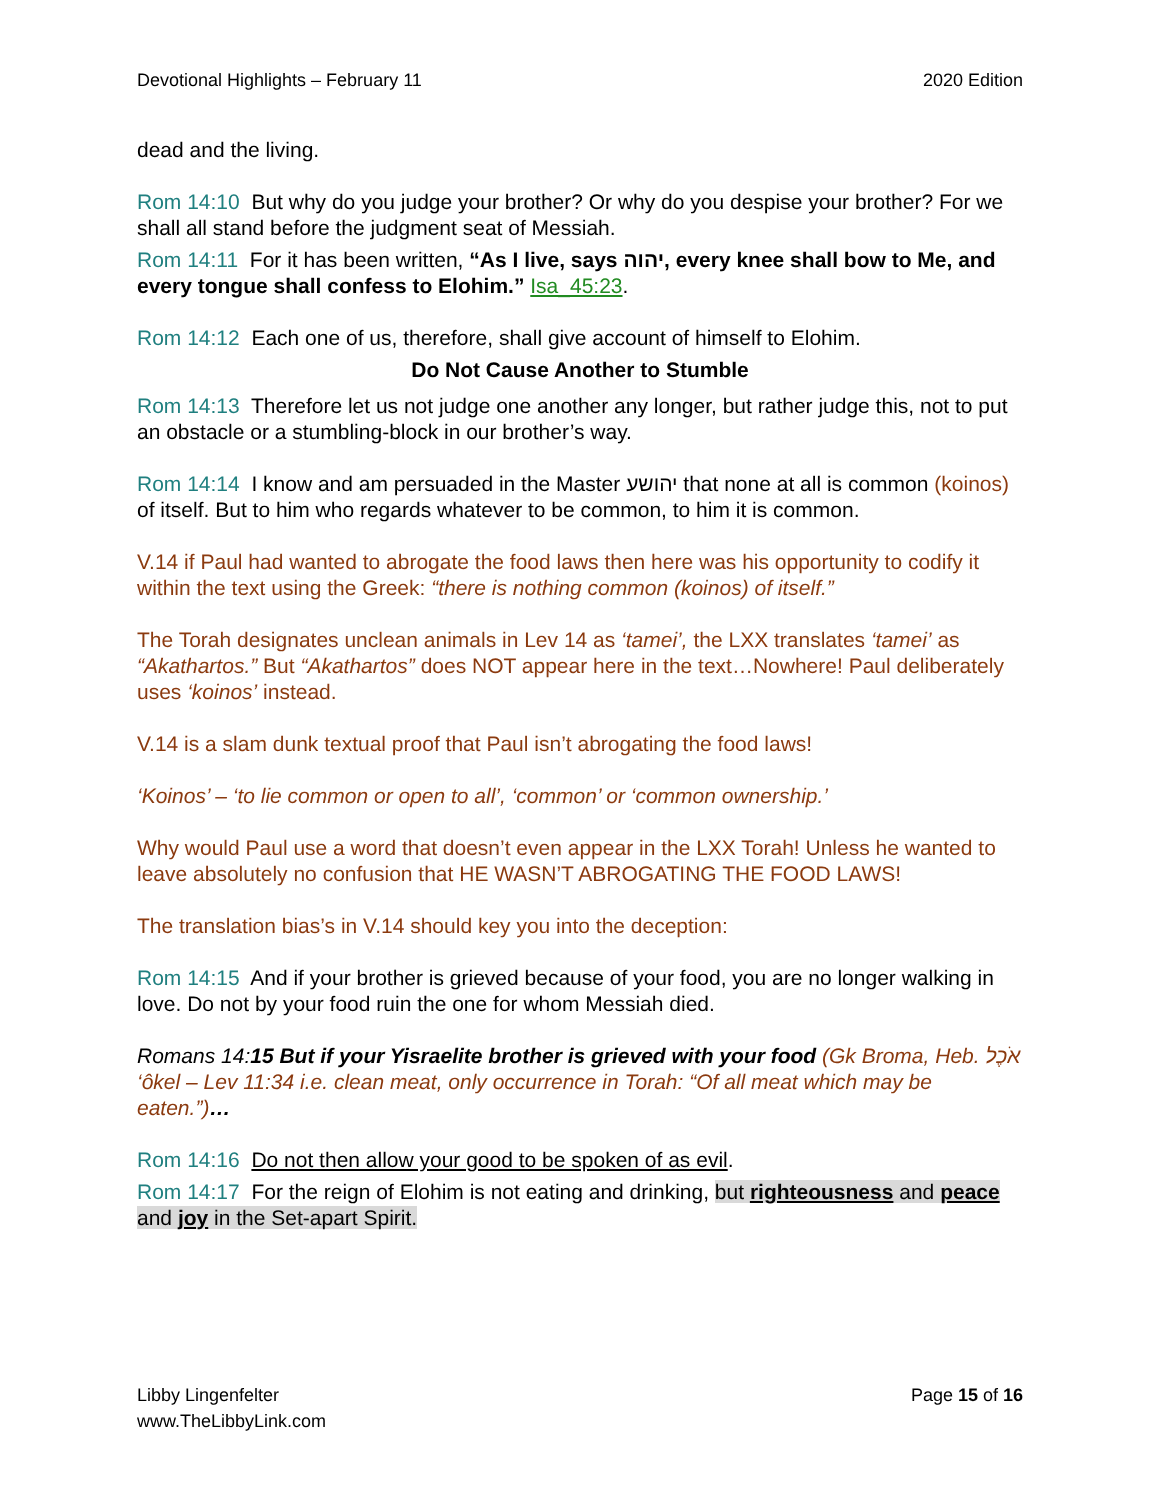Devotional Highlights – February 11 2020 Edition
dead and the living.
Rom 14:10 But why do you judge your brother? Or why do you despise your brother? For we shall all stand before the judgment seat of Messiah.
Rom 14:11 For it has been written, “As I live, says יהוה, every knee shall bow to Me, and every tongue shall confess to Elohim.” Isa_45:23.
Rom 14:12 Each one of us, therefore, shall give account of himself to Elohim.
Do Not Cause Another to Stumble
Rom 14:13 Therefore let us not judge one another any longer, but rather judge this, not to put an obstacle or a stumbling-block in our brother’s way.
Rom 14:14 I know and am persuaded in the Master יהושע that none at all is common (koinos) of itself. But to him who regards whatever to be common, to him it is common.
V.14 if Paul had wanted to abrogate the food laws then here was his opportunity to codify it within the text using the Greek: “there is nothing common (koinos) of itself.”
The Torah designates unclean animals in Lev 14 as ‘tamei’, the LXX translates ‘tamei’ as “Akathartos.” But “Akathartos” does NOT appear here in the text…Nowhere! Paul deliberately uses ‘koinos’ instead.
V.14 is a slam dunk textual proof that Paul isn’t abrogating the food laws!
‘Koinos’ – ‘to lie common or open to all’, ‘common’ or ‘common ownership.’
Why would Paul use a word that doesn’t even appear in the LXX Torah! Unless he wanted to leave absolutely no confusion that HE WASN’T ABROGATING THE FOOD LAWS!
The translation bias’s in V.14 should key you into the deception:
Rom 14:15 And if your brother is grieved because of your food, you are no longer walking in love. Do not by your food ruin the one for whom Messiah died.
Romans 14:15 But if your Yisraelite brother is grieved with your food (Gk Broma, Heb. אֹכֶל ‘ôkel – Lev 11:34 i.e. clean meat, only occurrence in Torah: “Of all meat which may be eaten.”)…
Rom 14:16 Do not then allow your good to be spoken of as evil.
Rom 14:17 For the reign of Elohim is not eating and drinking, but righteousness and peace and joy in the Set-apart Spirit.
Libby Lingenfelter
www.TheLibbyLink.com Page 15 of 16